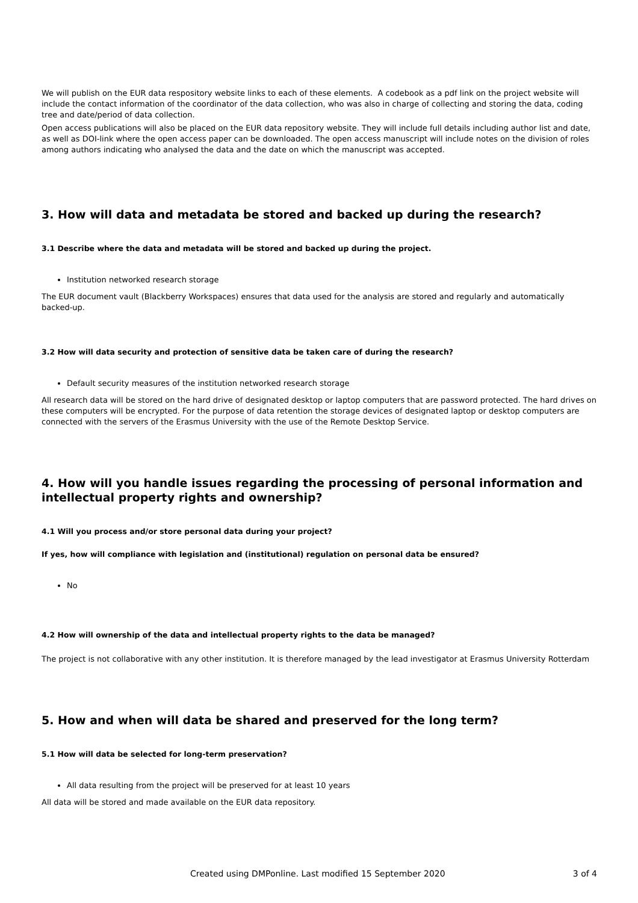We will publish on the EUR data respository website links to each of these elements. A codebook as a pdf link on the project website will include the contact information of the coordinator of the data collection, who was also in charge of collecting and storing the data, coding tree and date/period of data collection.
Open access publications will also be placed on the EUR data repository website. They will include full details including author list and date, as well as DOI-link where the open access paper can be downloaded. The open access manuscript will include notes on the division of roles among authors indicating who analysed the data and the date on which the manuscript was accepted.
3. How will data and metadata be stored and backed up during the research?
3.1 Describe where the data and metadata will be stored and backed up during the project.
Institution networked research storage
The EUR document vault (Blackberry Workspaces) ensures that data used for the analysis are stored and regularly and automatically backed-up.
3.2 How will data security and protection of sensitive data be taken care of during the research?
Default security measures of the institution networked research storage
All research data will be stored on the hard drive of designated desktop or laptop computers that are password protected. The hard drives on these computers will be encrypted. For the purpose of data retention the storage devices of designated laptop or desktop computers are connected with the servers of the Erasmus University with the use of the Remote Desktop Service.
4. How will you handle issues regarding the processing of personal information and intellectual property rights and ownership?
4.1 Will you process and/or store personal data during your project?
If yes, how will compliance with legislation and (institutional) regulation on personal data be ensured?
No
4.2 How will ownership of the data and intellectual property rights to the data be managed?
The project is not collaborative with any other institution. It is therefore managed by the lead investigator at Erasmus University Rotterdam
5. How and when will data be shared and preserved for the long term?
5.1 How will data be selected for long-term preservation?
All data resulting from the project will be preserved for at least 10 years
All data will be stored and made available on the EUR data repository.
Created using DMPonline. Last modified 15 September 2020 3 of 4